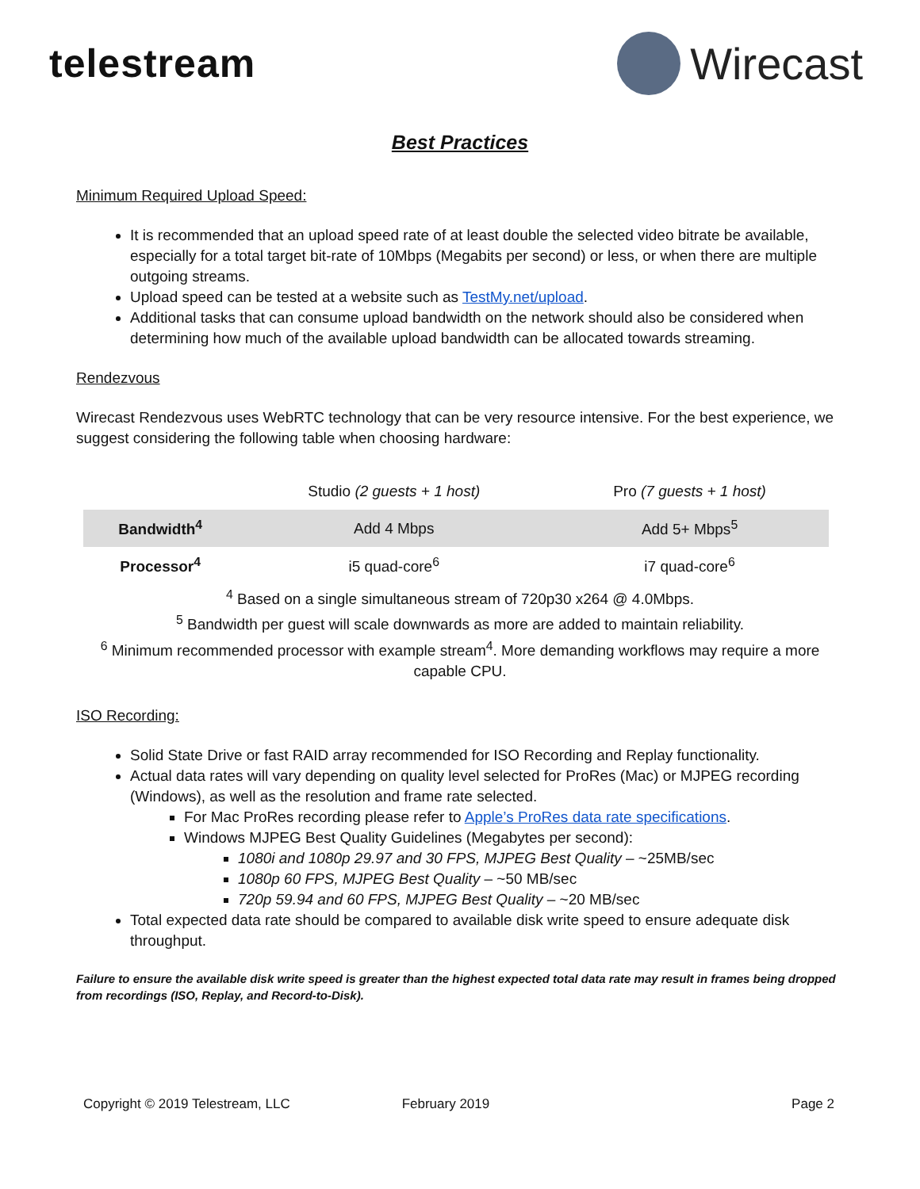telestream Wirecast
Best Practices
Minimum Required Upload Speed:
It is recommended that an upload speed rate of at least double the selected video bitrate be available, especially for a total target bit-rate of 10Mbps (Megabits per second) or less, or when there are multiple outgoing streams.
Upload speed can be tested at a website such as TestMy.net/upload.
Additional tasks that can consume upload bandwidth on the network should also be considered when determining how much of the available upload bandwidth can be allocated towards streaming.
Rendezvous
Wirecast Rendezvous uses WebRTC technology that can be very resource intensive. For the best experience, we suggest considering the following table when choosing hardware:
| | Studio (2 guests + 1 host) | Pro (7 guests + 1 host) |
| Bandwidth<sup>4</sup> | Add 4 Mbps | Add 5+ Mbps<sup>5</sup> |
| Processor<sup>4</sup> | i5 quad-core<sup>6</sup> | i7 quad-core<sup>6</sup> |
<sup>4</sup> Based on a single simultaneous stream of 720p30 x264 @ 4.0Mbps.
<sup>5</sup> Bandwidth per guest will scale downwards as more are added to maintain reliability.
<sup>6</sup> Minimum recommended processor with example stream<sup>4</sup>. More demanding workflows may require a more capable CPU.
ISO Recording:
Solid State Drive or fast RAID array recommended for ISO Recording and Replay functionality.
Actual data rates will vary depending on quality level selected for ProRes (Mac) or MJPEG recording (Windows), as well as the resolution and frame rate selected.
For Mac ProRes recording please refer to Apple’s ProRes data rate specifications.
Windows MJPEG Best Quality Guidelines (Megabytes per second):
1080i and 1080p 29.97 and 30 FPS, MJPEG Best Quality – ~25MB/sec
1080p 60 FPS, MJPEG Best Quality – ~50 MB/sec
720p 59.94 and 60 FPS, MJPEG Best Quality – ~20 MB/sec
Total expected data rate should be compared to available disk write speed to ensure adequate disk throughput.
Failure to ensure the available disk write speed is greater than the highest expected total data rate may result in frames being dropped from recordings (ISO, Replay, and Record-to-Disk).
Copyright © 2019 Telestream, LLC February 2019 Page 2